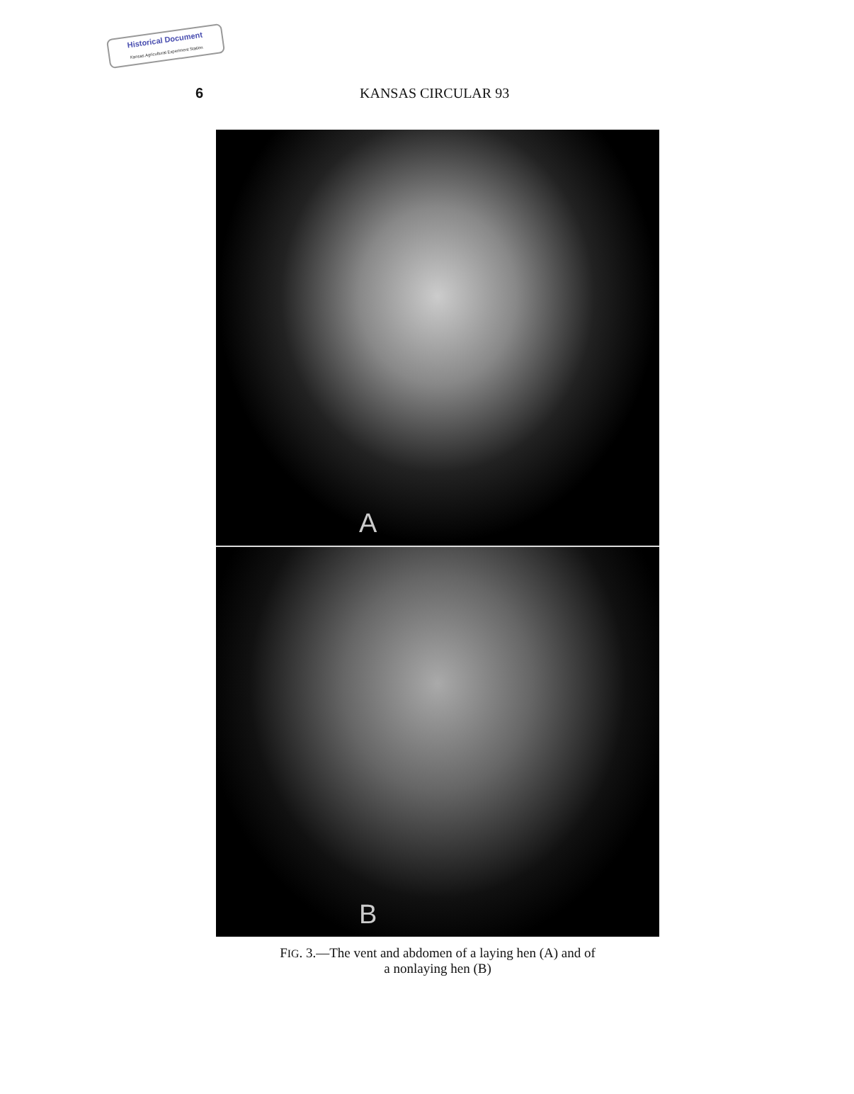Historical Document
Kansas Agricultural Experiment Station
6 KANSAS CIRCULAR 93
A
B
FIG. 3.—The vent and abdomen of a laying hen (A) and of
a nonlaying hen (B)